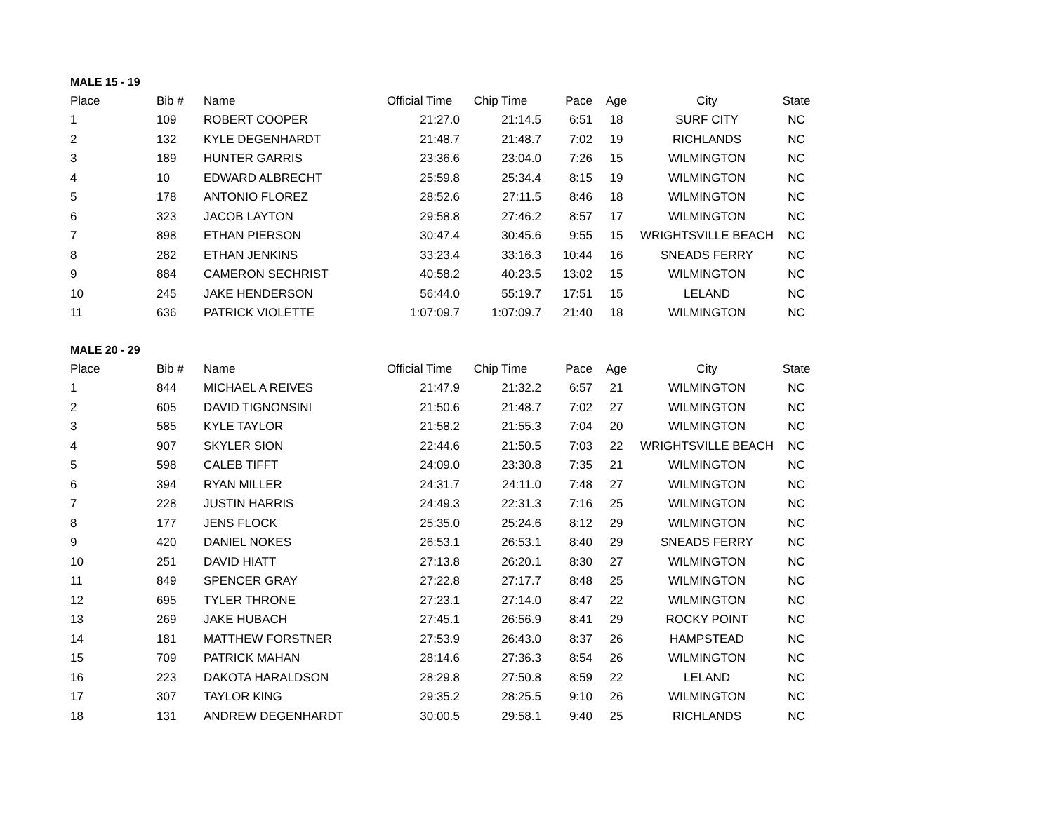MALE 15 - 19
| Place | Bib # | Name | Official Time | Chip Time | Pace | Age | City | State |
| --- | --- | --- | --- | --- | --- | --- | --- | --- |
| 1 | 109 | ROBERT COOPER | 21:27.0 | 21:14.5 | 6:51 | 18 | SURF CITY | NC |
| 2 | 132 | KYLE DEGENHARDT | 21:48.7 | 21:48.7 | 7:02 | 19 | RICHLANDS | NC |
| 3 | 189 | HUNTER GARRIS | 23:36.6 | 23:04.0 | 7:26 | 15 | WILMINGTON | NC |
| 4 | 10 | EDWARD ALBRECHT | 25:59.8 | 25:34.4 | 8:15 | 19 | WILMINGTON | NC |
| 5 | 178 | ANTONIO FLOREZ | 28:52.6 | 27:11.5 | 8:46 | 18 | WILMINGTON | NC |
| 6 | 323 | JACOB LAYTON | 29:58.8 | 27:46.2 | 8:57 | 17 | WILMINGTON | NC |
| 7 | 898 | ETHAN PIERSON | 30:47.4 | 30:45.6 | 9:55 | 15 | WRIGHTSVILLE BEACH | NC |
| 8 | 282 | ETHAN JENKINS | 33:23.4 | 33:16.3 | 10:44 | 16 | SNEADS FERRY | NC |
| 9 | 884 | CAMERON SECHRIST | 40:58.2 | 40:23.5 | 13:02 | 15 | WILMINGTON | NC |
| 10 | 245 | JAKE HENDERSON | 56:44.0 | 55:19.7 | 17:51 | 15 | LELAND | NC |
| 11 | 636 | PATRICK VIOLETTE | 1:07:09.7 | 1:07:09.7 | 21:40 | 18 | WILMINGTON | NC |
MALE 20 - 29
| Place | Bib # | Name | Official Time | Chip Time | Pace | Age | City | State |
| --- | --- | --- | --- | --- | --- | --- | --- | --- |
| 1 | 844 | MICHAEL A REIVES | 21:47.9 | 21:32.2 | 6:57 | 21 | WILMINGTON | NC |
| 2 | 605 | DAVID TIGNONSINI | 21:50.6 | 21:48.7 | 7:02 | 27 | WILMINGTON | NC |
| 3 | 585 | KYLE TAYLOR | 21:58.2 | 21:55.3 | 7:04 | 20 | WILMINGTON | NC |
| 4 | 907 | SKYLER SION | 22:44.6 | 21:50.5 | 7:03 | 22 | WRIGHTSVILLE BEACH | NC |
| 5 | 598 | CALEB TIFFT | 24:09.0 | 23:30.8 | 7:35 | 21 | WILMINGTON | NC |
| 6 | 394 | RYAN MILLER | 24:31.7 | 24:11.0 | 7:48 | 27 | WILMINGTON | NC |
| 7 | 228 | JUSTIN HARRIS | 24:49.3 | 22:31.3 | 7:16 | 25 | WILMINGTON | NC |
| 8 | 177 | JENS FLOCK | 25:35.0 | 25:24.6 | 8:12 | 29 | WILMINGTON | NC |
| 9 | 420 | DANIEL NOKES | 26:53.1 | 26:53.1 | 8:40 | 29 | SNEADS FERRY | NC |
| 10 | 251 | DAVID HIATT | 27:13.8 | 26:20.1 | 8:30 | 27 | WILMINGTON | NC |
| 11 | 849 | SPENCER GRAY | 27:22.8 | 27:17.7 | 8:48 | 25 | WILMINGTON | NC |
| 12 | 695 | TYLER THRONE | 27:23.1 | 27:14.0 | 8:47 | 22 | WILMINGTON | NC |
| 13 | 269 | JAKE HUBACH | 27:45.1 | 26:56.9 | 8:41 | 29 | ROCKY POINT | NC |
| 14 | 181 | MATTHEW FORSTNER | 27:53.9 | 26:43.0 | 8:37 | 26 | HAMPSTEAD | NC |
| 15 | 709 | PATRICK MAHAN | 28:14.6 | 27:36.3 | 8:54 | 26 | WILMINGTON | NC |
| 16 | 223 | DAKOTA HARALDSON | 28:29.8 | 27:50.8 | 8:59 | 22 | LELAND | NC |
| 17 | 307 | TAYLOR KING | 29:35.2 | 28:25.5 | 9:10 | 26 | WILMINGTON | NC |
| 18 | 131 | ANDREW DEGENHARDT | 30:00.5 | 29:58.1 | 9:40 | 25 | RICHLANDS | NC |